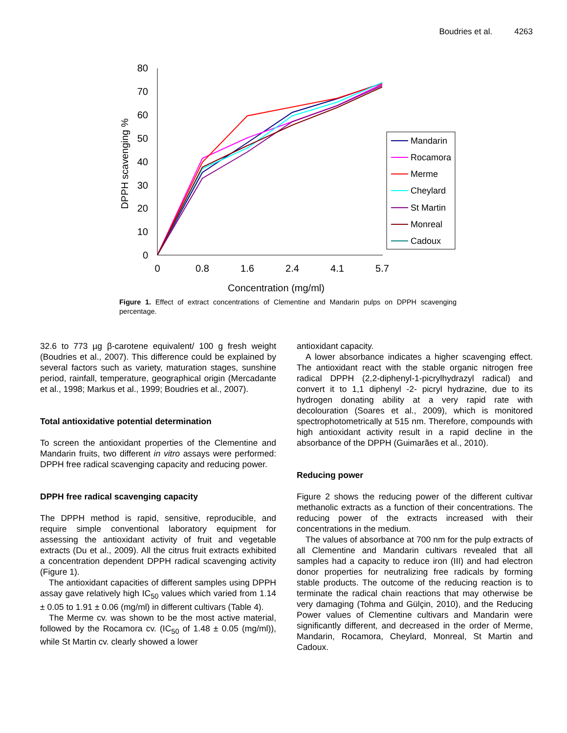Boudries et al. 4263
0
10
20
30
40
50
60
70
80
0
0.8
1.6
2.4
4.1
5.7
Concentration (mg/ml)
DPPH scavenging %
Mandarin
Rocamora
Merme
Cheylard
St Martin
Monreal
Cadoux
Figure 1. Effect of extract concentrations of Clementine and Mandarin pulps on DPPH scavenging percentage.
32.6 to 773 µg β-carotene equivalent/ 100 g fresh weight (Boudries et al., 2007). This difference could be explained by several factors such as variety, maturation stages, sunshine period, rainfall, temperature, geographical origin (Mercadante et al., 1998; Markus et al., 1999; Boudries et al., 2007).
Total antioxidative potential determination
To screen the antioxidant properties of the Clementine and Mandarin fruits, two different in vitro assays were performed: DPPH free radical scavenging capacity and reducing power.
DPPH free radical scavenging capacity
The DPPH method is rapid, sensitive, reproducible, and require simple conventional laboratory equipment for assessing the antioxidant activity of fruit and vegetable extracts (Du et al., 2009). All the citrus fruit extracts exhibited a concentration dependent DPPH radical scavenging activity (Figure 1).
The antioxidant capacities of different samples using DPPH assay gave relatively high IC<sub>50</sub> values which varied from 1.14 ± 0.05 to 1.91 ± 0.06 (mg/ml) in different cultivars (Table 4).
The Merme cv. was shown to be the most active material, followed by the Rocamora cv. (IC<sub>50</sub> of 1.48 ± 0.05 (mg/ml)), while St Martin cv. clearly showed a lower
antioxidant capacity.
A lower absorbance indicates a higher scavenging effect. The antioxidant react with the stable organic nitrogen free radical DPPH (2,2-diphenyl-1-picrylhydrazyl radical) and convert it to 1,1 diphenyl -2- picryl hydrazine, due to its hydrogen donating ability at a very rapid rate with decolouration (Soares et al., 2009), which is monitored spectrophotometrically at 515 nm. Therefore, compounds with high antioxidant activity result in a rapid decline in the absorbance of the DPPH (Guimarães et al., 2010).
Reducing power
Figure 2 shows the reducing power of the different cultivar methanolic extracts as a function of their concentrations. The reducing power of the extracts increased with their concentrations in the medium.
The values of absorbance at 700 nm for the pulp extracts of all Clementine and Mandarin cultivars revealed that all samples had a capacity to reduce iron (III) and had electron donor properties for neutralizing free radicals by forming stable products. The outcome of the reducing reaction is to terminate the radical chain reactions that may otherwise be very damaging (Tohma and Gülçin, 2010), and the Reducing Power values of Clementine cultivars and Mandarin were significantly different, and decreased in the order of Merme, Mandarin, Rocamora, Cheylard, Monreal, St Martin and Cadoux.